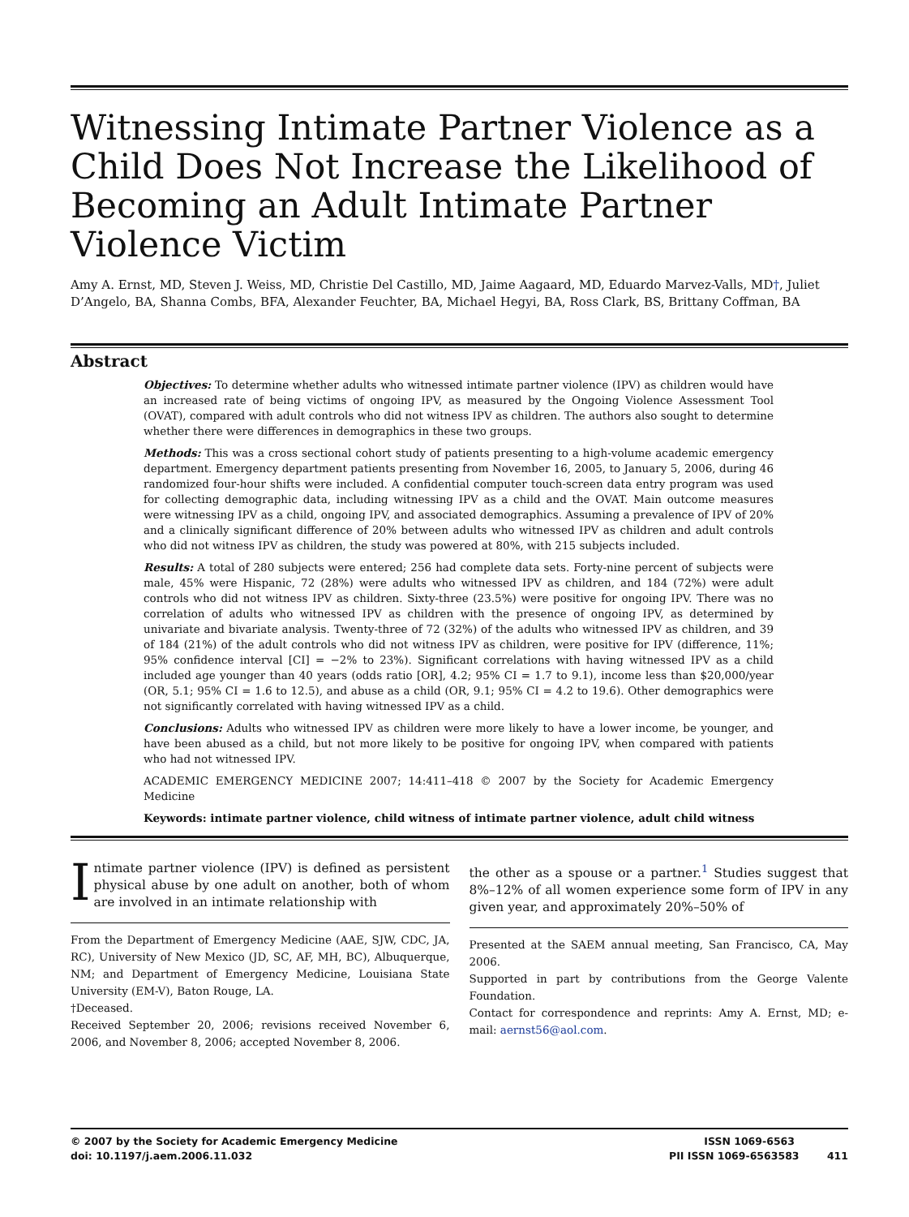Witnessing Intimate Partner Violence as a Child Does Not Increase the Likelihood of Becoming an Adult Intimate Partner Violence Victim
Amy A. Ernst, MD, Steven J. Weiss, MD, Christie Del Castillo, MD, Jaime Aagaard, MD, Eduardo Marvez-Valls, MD†, Juliet D’Angelo, BA, Shanna Combs, BFA, Alexander Feuchter, BA, Michael Hegyi, BA, Ross Clark, BS, Brittany Coffman, BA
Abstract
Objectives: To determine whether adults who witnessed intimate partner violence (IPV) as children would have an increased rate of being victims of ongoing IPV, as measured by the Ongoing Violence Assessment Tool (OVAT), compared with adult controls who did not witness IPV as children. The authors also sought to determine whether there were differences in demographics in these two groups.
Methods: This was a cross sectional cohort study of patients presenting to a high-volume academic emergency department. Emergency department patients presenting from November 16, 2005, to January 5, 2006, during 46 randomized four-hour shifts were included. A confidential computer touch-screen data entry program was used for collecting demographic data, including witnessing IPV as a child and the OVAT. Main outcome measures were witnessing IPV as a child, ongoing IPV, and associated demographics. Assuming a prevalence of IPV of 20% and a clinically significant difference of 20% between adults who witnessed IPV as children and adult controls who did not witness IPV as children, the study was powered at 80%, with 215 subjects included.
Results: A total of 280 subjects were entered; 256 had complete data sets. Forty-nine percent of subjects were male, 45% were Hispanic, 72 (28%) were adults who witnessed IPV as children, and 184 (72%) were adult controls who did not witness IPV as children. Sixty-three (23.5%) were positive for ongoing IPV. There was no correlation of adults who witnessed IPV as children with the presence of ongoing IPV, as determined by univariate and bivariate analysis. Twenty-three of 72 (32%) of the adults who witnessed IPV as children, and 39 of 184 (21%) of the adult controls who did not witness IPV as children, were positive for IPV (difference, 11%; 95% confidence interval [CI] = −2% to 23%). Significant correlations with having witnessed IPV as a child included age younger than 40 years (odds ratio [OR], 4.2; 95% CI = 1.7 to 9.1), income less than $20,000/year (OR, 5.1; 95% CI = 1.6 to 12.5), and abuse as a child (OR, 9.1; 95% CI = 4.2 to 19.6). Other demographics were not significantly correlated with having witnessed IPV as a child.
Conclusions: Adults who witnessed IPV as children were more likely to have a lower income, be younger, and have been abused as a child, but not more likely to be positive for ongoing IPV, when compared with patients who had not witnessed IPV.
ACADEMIC EMERGENCY MEDICINE 2007; 14:411–418 © 2007 by the Society for Academic Emergency Medicine
Keywords: intimate partner violence, child witness of intimate partner violence, adult child witness
Intimate partner violence (IPV) is defined as persistent physical abuse by one adult on another, both of whom are involved in an intimate relationship with
From the Department of Emergency Medicine (AAE, SJW, CDC, JA, RC), University of New Mexico (JD, SC, AF, MH, BC), Albuquerque, NM; and Department of Emergency Medicine, Louisiana State University (EM-V), Baton Rouge, LA.
†Deceased.
Received September 20, 2006; revisions received November 6, 2006, and November 8, 2006; accepted November 8, 2006.
the other as a spouse or a partner.<sup>1</sup> Studies suggest that 8%–12% of all women experience some form of IPV in any given year, and approximately 20%–50% of
Presented at the SAEM annual meeting, San Francisco, CA, May 2006.
Supported in part by contributions from the George Valente Foundation.
Contact for correspondence and reprints: Amy A. Ernst, MD; e-mail: aernst56@aol.com.
© 2007 by the Society for Academic Emergency Medicine
doi: 10.1197/j.aem.2006.11.032
ISSN 1069-6563
PII ISSN 1069-6563583 411